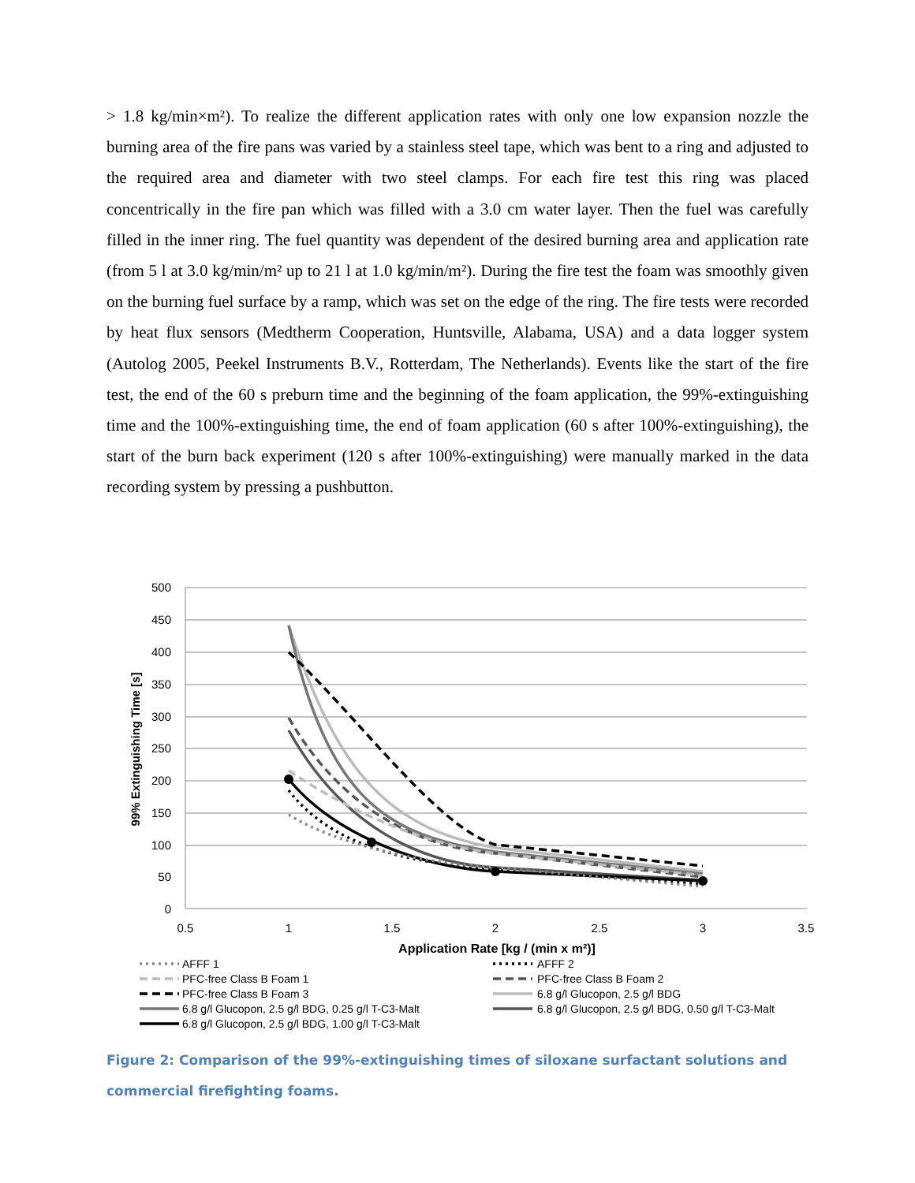> 1.8 kg/min×m²). To realize the different application rates with only one low expansion nozzle the burning area of the fire pans was varied by a stainless steel tape, which was bent to a ring and adjusted to the required area and diameter with two steel clamps. For each fire test this ring was placed concentrically in the fire pan which was filled with a 3.0 cm water layer. Then the fuel was carefully filled in the inner ring. The fuel quantity was dependent of the desired burning area and application rate (from 5 l at 3.0 kg/min/m² up to 21 l at 1.0 kg/min/m²). During the fire test the foam was smoothly given on the burning fuel surface by a ramp, which was set on the edge of the ring. The fire tests were recorded by heat flux sensors (Medtherm Cooperation, Huntsville, Alabama, USA) and a data logger system (Autolog 2005, Peekel Instruments B.V., Rotterdam, The Netherlands). Events like the start of the fire test, the end of the 60 s preburn time and the beginning of the foam application, the 99%-extinguishing time and the 100%-extinguishing time, the end of foam application (60 s after 100%-extinguishing), the start of the burn back experiment (120 s after 100%-extinguishing) were manually marked in the data recording system by pressing a pushbutton.
500
450
400
350
300
250
200
150
100
50
0
0.5
1
1.5
2
2.5
3
3.5
Application Rate [kg / (min x m²)]
99% Extinguishing Time [s]
AFFF 1
AFFF 2
PFC-free Class B Foam 1
PFC-free Class B Foam 2
PFC-free Class B Foam 3
6.8 g/l Glucopon, 2.5 g/l BDG
6.8 g/l Glucopon, 2.5 g/l BDG, 0.25 g/l T-C3-Malt
6.8 g/l Glucopon, 2.5 g/l BDG, 0.50 g/l T-C3-Malt
6.8 g/l Glucopon, 2.5 g/l BDG, 1.00 g/l T-C3-Malt
Figure 2: Comparison of the 99%-extinguishing times of siloxane surfactant solutions and commercial firefighting foams.